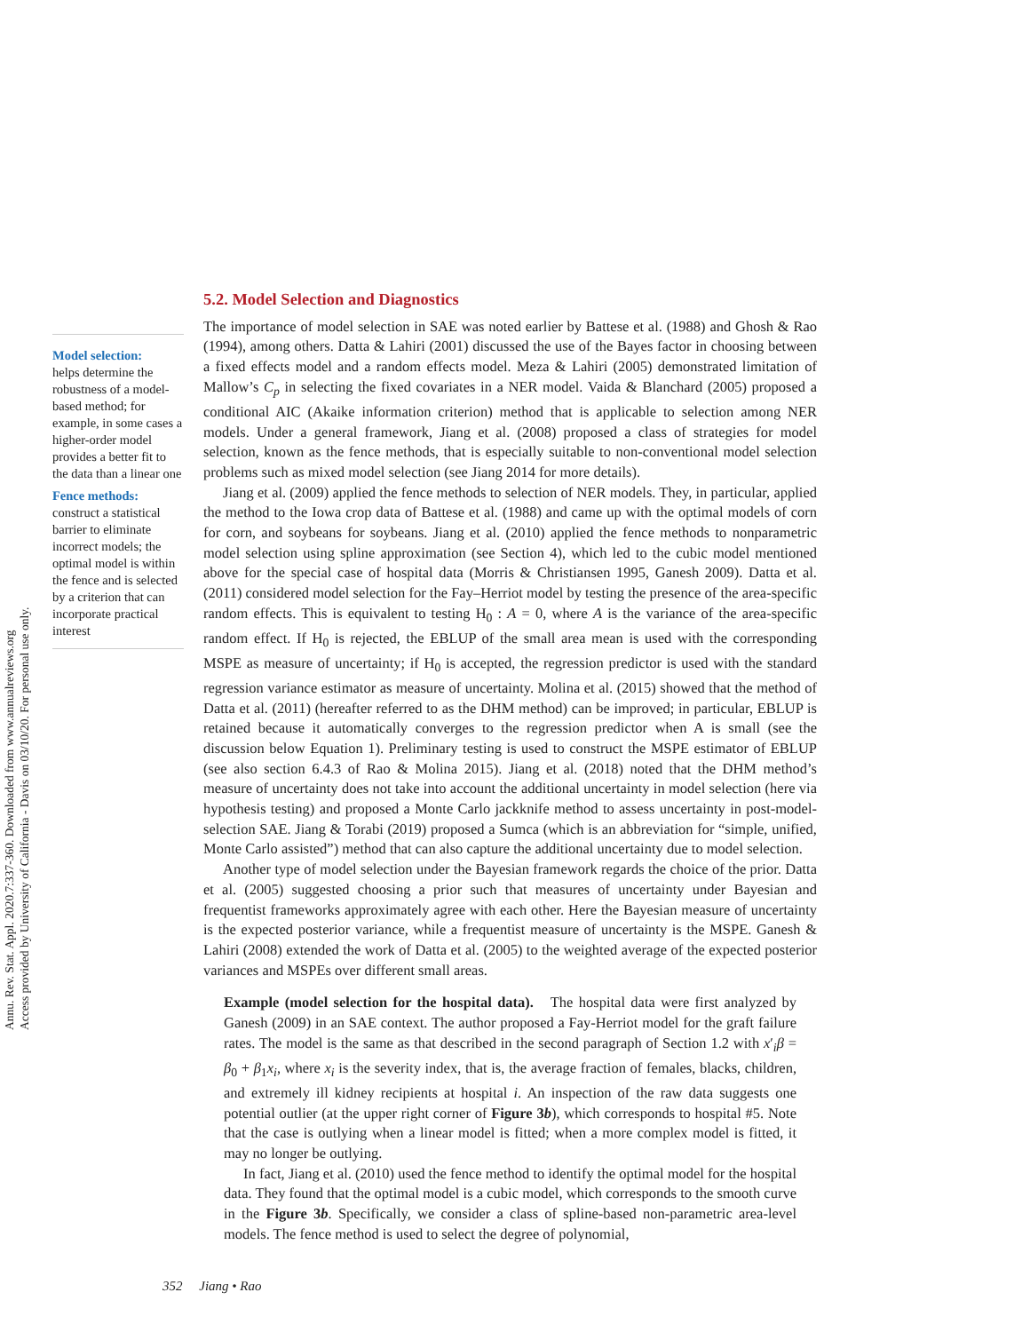Annu. Rev. Stat. Appl. 2020.7:337-360. Downloaded from www.annualreviews.org
Access provided by University of California - Davis on 03/10/20. For personal use only.
Model selection:
helps determine the robustness of a model-based method; for example, in some cases a higher-order model provides a better fit to the data than a linear one
Fence methods:
construct a statistical barrier to eliminate incorrect models; the optimal model is within the fence and is selected by a criterion that can incorporate practical interest
5.2. Model Selection and Diagnostics
The importance of model selection in SAE was noted earlier by Battese et al. (1988) and Ghosh & Rao (1994), among others. Datta & Lahiri (2001) discussed the use of the Bayes factor in choosing between a fixed effects model and a random effects model. Meza & Lahiri (2005) demonstrated limitation of Mallow’s C<sub>p</sub> in selecting the fixed covariates in a NER model. Vaida & Blanchard (2005) proposed a conditional AIC (Akaike information criterion) method that is applicable to selection among NER models. Under a general framework, Jiang et al. (2008) proposed a class of strategies for model selection, known as the fence methods, that is especially suitable to non-conventional model selection problems such as mixed model selection (see Jiang 2014 for more details).
Jiang et al. (2009) applied the fence methods to selection of NER models. They, in particular, applied the method to the Iowa crop data of Battese et al. (1988) and came up with the optimal models of corn for corn, and soybeans for soybeans. Jiang et al. (2010) applied the fence methods to nonparametric model selection using spline approximation (see Section 4), which led to the cubic model mentioned above for the special case of hospital data (Morris & Christiansen 1995, Ganesh 2009). Datta et al. (2011) considered model selection for the Fay–Herriot model by testing the presence of the area-specific random effects. This is equivalent to testing H<sub>0</sub> : A = 0, where A is the variance of the area-specific random effect. If H<sub>0</sub> is rejected, the EBLUP of the small area mean is used with the corresponding MSPE as measure of uncertainty; if H<sub>0</sub> is accepted, the regression predictor is used with the standard regression variance estimator as measure of uncertainty. Molina et al. (2015) showed that the method of Datta et al. (2011) (hereafter referred to as the DHM method) can be improved; in particular, EBLUP is retained because it automatically converges to the regression predictor when A is small (see the discussion below Equation 1). Preliminary testing is used to construct the MSPE estimator of EBLUP (see also section 6.4.3 of Rao & Molina 2015). Jiang et al. (2018) noted that the DHM method’s measure of uncertainty does not take into account the additional uncertainty in model selection (here via hypothesis testing) and proposed a Monte Carlo jackknife method to assess uncertainty in post-model-selection SAE. Jiang & Torabi (2019) proposed a Sumca (which is an abbreviation for “simple, unified, Monte Carlo assisted”) method that can also capture the additional uncertainty due to model selection.
Another type of model selection under the Bayesian framework regards the choice of the prior. Datta et al. (2005) suggested choosing a prior such that measures of uncertainty under Bayesian and frequentist frameworks approximately agree with each other. Here the Bayesian measure of uncertainty is the expected posterior variance, while a frequentist measure of uncertainty is the MSPE. Ganesh & Lahiri (2008) extended the work of Datta et al. (2005) to the weighted average of the expected posterior variances and MSPEs over different small areas.
Example (model selection for the hospital data). The hospital data were first analyzed by Ganesh (2009) in an SAE context. The author proposed a Fay-Herriot model for the graft failure rates. The model is the same as that described in the second paragraph of Section 1.2 with x′<sub>i</sub>β = β<sub>0</sub> + β<sub>1</sub>x<sub>i</sub>, where x<sub>i</sub> is the severity index, that is, the average fraction of females, blacks, children, and extremely ill kidney recipients at hospital i. An inspection of the raw data suggests one potential outlier (at the upper right corner of Figure 3b), which corresponds to hospital #5. Note that the case is outlying when a linear model is fitted; when a more complex model is fitted, it may no longer be outlying.
In fact, Jiang et al. (2010) used the fence method to identify the optimal model for the hospital data. They found that the optimal model is a cubic model, which corresponds to the smooth curve in the Figure 3b. Specifically, we consider a class of spline-based non-parametric area-level models. The fence method is used to select the degree of polynomial,
352 Jiang • Rao